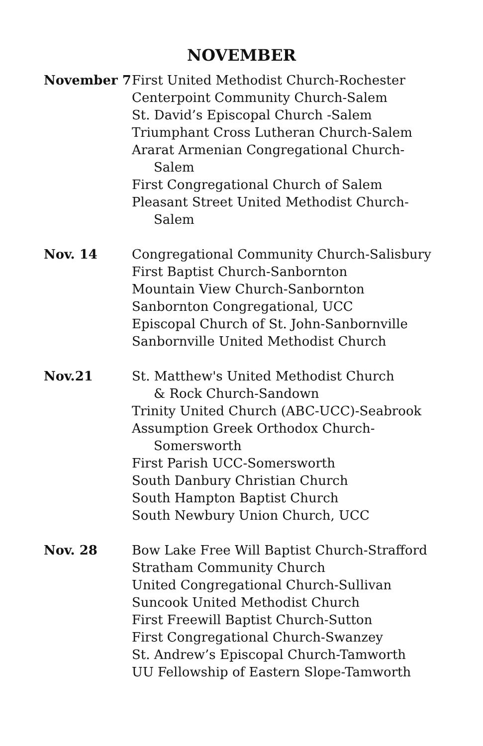NOVEMBER
November 7 First United Methodist Church-Rochester
Centerpoint Community Church-Salem
St. David’s Episcopal Church -Salem
Triumphant Cross Lutheran Church-Salem
Ararat Armenian Congregational Church-
Salem
First Congregational Church of Salem
Pleasant Street United Methodist Church-
Salem
Nov. 14 Congregational Community Church-Salisbury
First Baptist Church-Sanbornton
Mountain View Church-Sanbornton
Sanbornton Congregational, UCC
Episcopal Church of St. John-Sanbornville
Sanbornville United Methodist Church
Nov.21 St. Matthew's United Methodist Church
& Rock Church-Sandown
Trinity United Church (ABC-UCC)-Seabrook
Assumption Greek Orthodox Church-
Somersworth
First Parish UCC-Somersworth
South Danbury Christian Church
South Hampton Baptist Church
South Newbury Union Church, UCC
Nov. 28 Bow Lake Free Will Baptist Church-Strafford
Stratham Community Church
United Congregational Church-Sullivan
Suncook United Methodist Church
First Freewill Baptist Church-Sutton
First Congregational Church-Swanzey
St. Andrew’s Episcopal Church-Tamworth
UU Fellowship of Eastern Slope-Tamworth